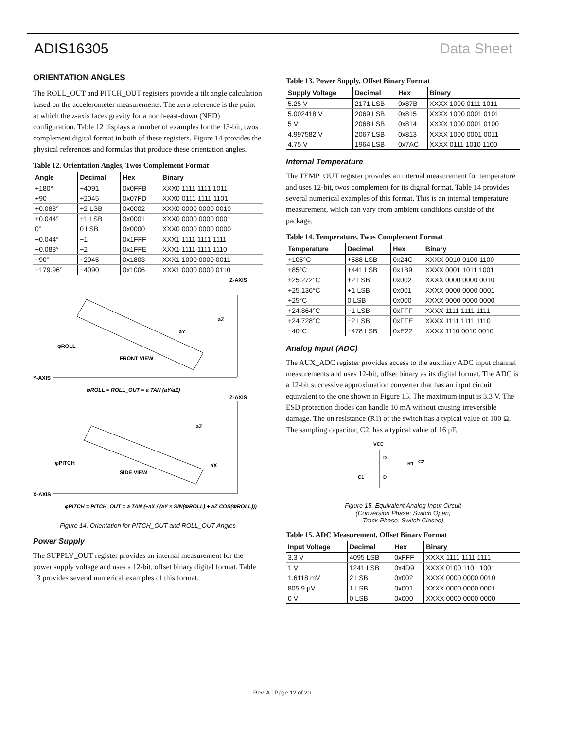ADIS16305 Data Sheet
ORIENTATION ANGLES
The ROLL_OUT and PITCH_OUT registers provide a tilt angle calculation based on the accelerometer measurements. The zero reference is the point at which the z-axis faces gravity for a north-east-down (NED) configuration. Table 12 displays a number of examples for the 13-bit, twos complement digital format in both of these registers. Figure 14 provides the physical references and formulas that produce these orientation angles.
Table 12. Orientation Angles, Twos Complement Format
| Angle | Decimal | Hex | Binary |
| --- | --- | --- | --- |
| +180° | +4091 | 0x0FFB | XXX0 1111 1111 1011 |
| +90 | +2045 | 0x07FD | XXX0 0111 1111 1101 |
| +0.088° | +2 LSB | 0x0002 | XXX0 0000 0000 0010 |
| +0.044° | +1 LSB | 0x0001 | XXX0 0000 0000 0001 |
| 0° | 0 LSB | 0x0000 | XXX0 0000 0000 0000 |
| −0.044° | −1 | 0x1FFF | XXX1 1111 1111 1111 |
| −0.088° | −2 | 0x1FFE | XXX1 1111 1111 1110 |
| −90° | −2045 | 0x1803 | XXX1 1000 0000 0011 |
| −179.96° | −4090 | 0x1006 | XXX1 0000 0000 0110 |
Z-AXIS
Y-AXIS
aZ
aY
φROLL
FRONT VIEW
φROLL = ROLL_OUT = a TAN (aY/aZ)
Z-AXIS
X-AXIS
aZ
aX
φPITCH
SIDE VIEW
φPITCH = PITCH_OUT = a TAN (−aX / (aY × SIN(ΦROLL) + aZ COS(ΦROLL)))
Figure 14. Orientation for PITCH_OUT and ROLL_OUT Angles
Power Supply
The SUPPLY_OUT register provides an internal measurement for the power supply voltage and uses a 12-bit, offset binary digital format. Table 13 provides several numerical examples of this format.
Table 13. Power Supply, Offset Binary Format
| Supply Voltage | Decimal | Hex | Binary |
| --- | --- | --- | --- |
| 5.25 V | 2171 LSB | 0x87B | XXXX 1000 0111 1011 |
| 5.002418 V | 2069 LSB | 0x815 | XXXX 1000 0001 0101 |
| 5 V | 2068 LSB | 0x814 | XXXX 1000 0001 0100 |
| 4.997582 V | 2067 LSB | 0x813 | XXXX 1000 0001 0011 |
| 4.75 V | 1964 LSB | 0x7AC | XXXX 0111 1010 1100 |
Internal Temperature
The TEMP_OUT register provides an internal measurement for temperature and uses 12-bit, twos complement for its digital format. Table 14 provides several numerical examples of this format. This is an internal temperature measurement, which can vary from ambient conditions outside of the package.
Table 14. Temperature, Twos Complement Format
| Temperature | Decimal | Hex | Binary |
| --- | --- | --- | --- |
| +105°C | +588 LSB | 0x24C | XXXX 0010 0100 1100 |
| +85°C | +441 LSB | 0x1B9 | XXXX 0001 1011 1001 |
| +25.272°C | +2 LSB | 0x002 | XXXX 0000 0000 0010 |
| +25.136°C | +1 LSB | 0x001 | XXXX 0000 0000 0001 |
| +25°C | 0 LSB | 0x000 | XXXX 0000 0000 0000 |
| +24.864°C | −1 LSB | 0xFFF | XXXX 1111 1111 1111 |
| +24.728°C | −2 LSB | 0xFFE | XXXX 1111 1111 1110 |
| −40°C | −478 LSB | 0xE22 | XXXX 1110 0010 0010 |
Analog Input (ADC)
The AUX_ADC register provides access to the auxiliary ADC input channel measurements and uses 12-bit, offset binary as its digital format. The ADC is a 12-bit successive approximation converter that has an input circuit equivalent to the one shown in Figure 15. The maximum input is 3.3 V. The ESD protection diodes can handle 10 mA without causing irreversible damage. The on resistance (R1) of the switch has a typical value of 100 Ω. The sampling capacitor, C2, has a typical value of 16 pF.
VCC
D
D
C1
R1
C2
Figure 15. Equivalent Analog Input Circuit
(Conversion Phase: Switch Open,
Track Phase: Switch Closed)
Table 15. ADC Measurement, Offset Binary Format
| Input Voltage | Decimal | Hex | Binary |
| --- | --- | --- | --- |
| 3.3 V | 4095 LSB | 0xFFF | XXXX 1111 1111 1111 |
| 1 V | 1241 LSB | 0x4D9 | XXXX 0100 1101 1001 |
| 1.6118 mV | 2 LSB | 0x002 | XXXX 0000 0000 0010 |
| 805.9 µV | 1 LSB | 0x001 | XXXX 0000 0000 0001 |
| 0 V | 0 LSB | 0x000 | XXXX 0000 0000 0000 |
Rev. A | Page 12 of 20